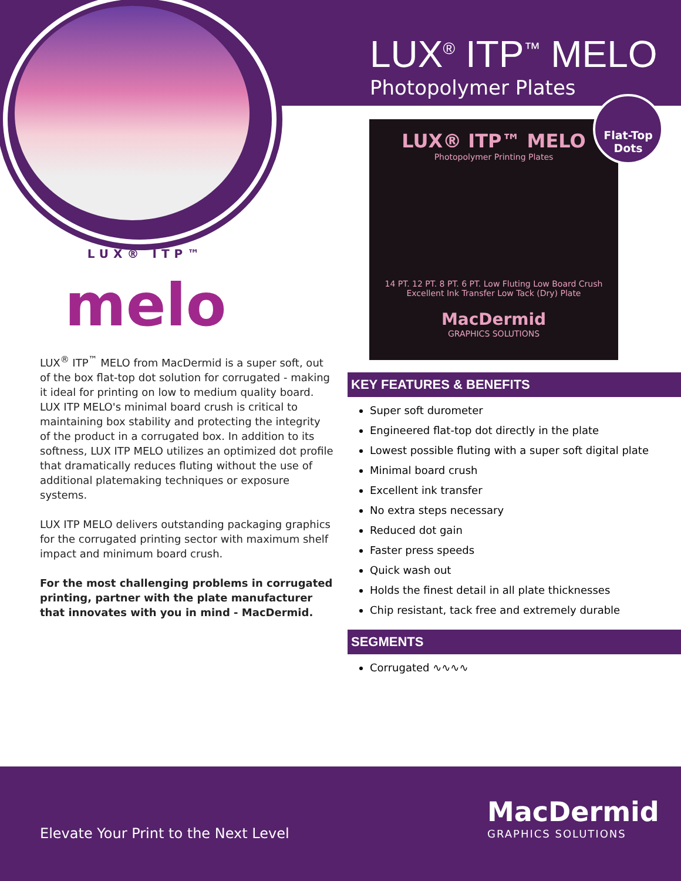LUX<sup>®</sup> ITP<sup>™</sup> MELO
Photopolymer Plates
LUX® ITP™ MELO
Photopolymer Printing Plates
14 PT. 12 PT. 8 PT. 6 PT. Low Fluting Low Board Crush Excellent Ink Transfer Low Tack (Dry) Plate
MacDermid
GRAPHICS SOLUTIONS
Flat-Top
Dots
LUX® ITP™
melo
LUX<sup>®</sup> ITP<sup>™</sup> MELO from MacDermid is a super soft, out of the box flat-top dot solution for corrugated - making it ideal for printing on low to medium quality board. LUX ITP MELO's minimal board crush is critical to maintaining box stability and protecting the integrity of the product in a corrugated box. In addition to its softness, LUX ITP MELO utilizes an optimized dot profile that dramatically reduces fluting without the use of additional platemaking techniques or exposure systems.
LUX ITP MELO delivers outstanding packaging graphics for the corrugated printing sector with maximum shelf impact and minimum board crush.
For the most challenging problems in corrugated printing, partner with the plate manufacturer that innovates with you in mind - MacDermid.
KEY FEATURES & BENEFITS
Super soft durometer
Engineered flat-top dot directly in the plate
Lowest possible fluting with a super soft digital plate
Minimal board crush
Excellent ink transfer
No extra steps necessary
Reduced dot gain
Faster press speeds
Quick wash out
Holds the finest detail in all plate thicknesses
Chip resistant, tack free and extremely durable
SEGMENTS
Corrugated ∿∿∿∿
Elevate Your Print to the Next Level
MacDermid
GRAPHICS SOLUTIONS